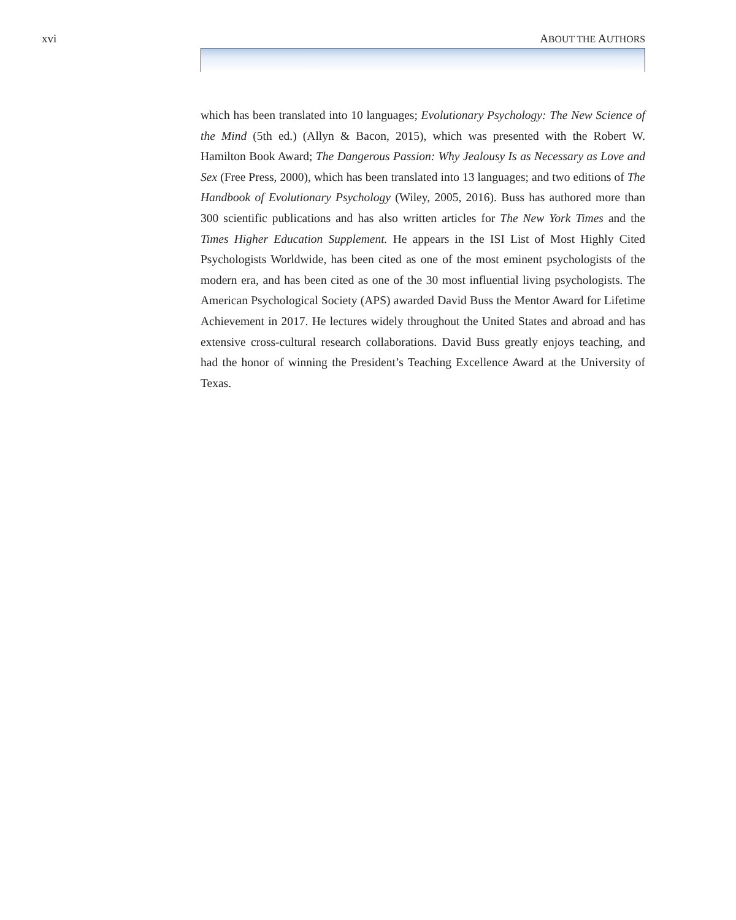xvi ABOUT THE AUTHORS
which has been translated into 10 languages; Evolutionary Psychology: The New Science of the Mind (5th ed.) (Allyn & Bacon, 2015), which was presented with the Robert W. Hamilton Book Award; The Dangerous Passion: Why Jealousy Is as Necessary as Love and Sex (Free Press, 2000), which has been translated into 13 languages; and two editions of The Handbook of Evolutionary Psychology (Wiley, 2005, 2016). Buss has authored more than 300 scientific publications and has also written articles for The New York Times and the Times Higher Education Supplement. He appears in the ISI List of Most Highly Cited Psychologists Worldwide, has been cited as one of the most eminent psychologists of the modern era, and has been cited as one of the 30 most influential living psychologists. The American Psychological Society (APS) awarded David Buss the Mentor Award for Lifetime Achievement in 2017. He lectures widely throughout the United States and abroad and has extensive cross-cultural research collaborations. David Buss greatly enjoys teaching, and had the honor of winning the President’s Teaching Excellence Award at the University of Texas.